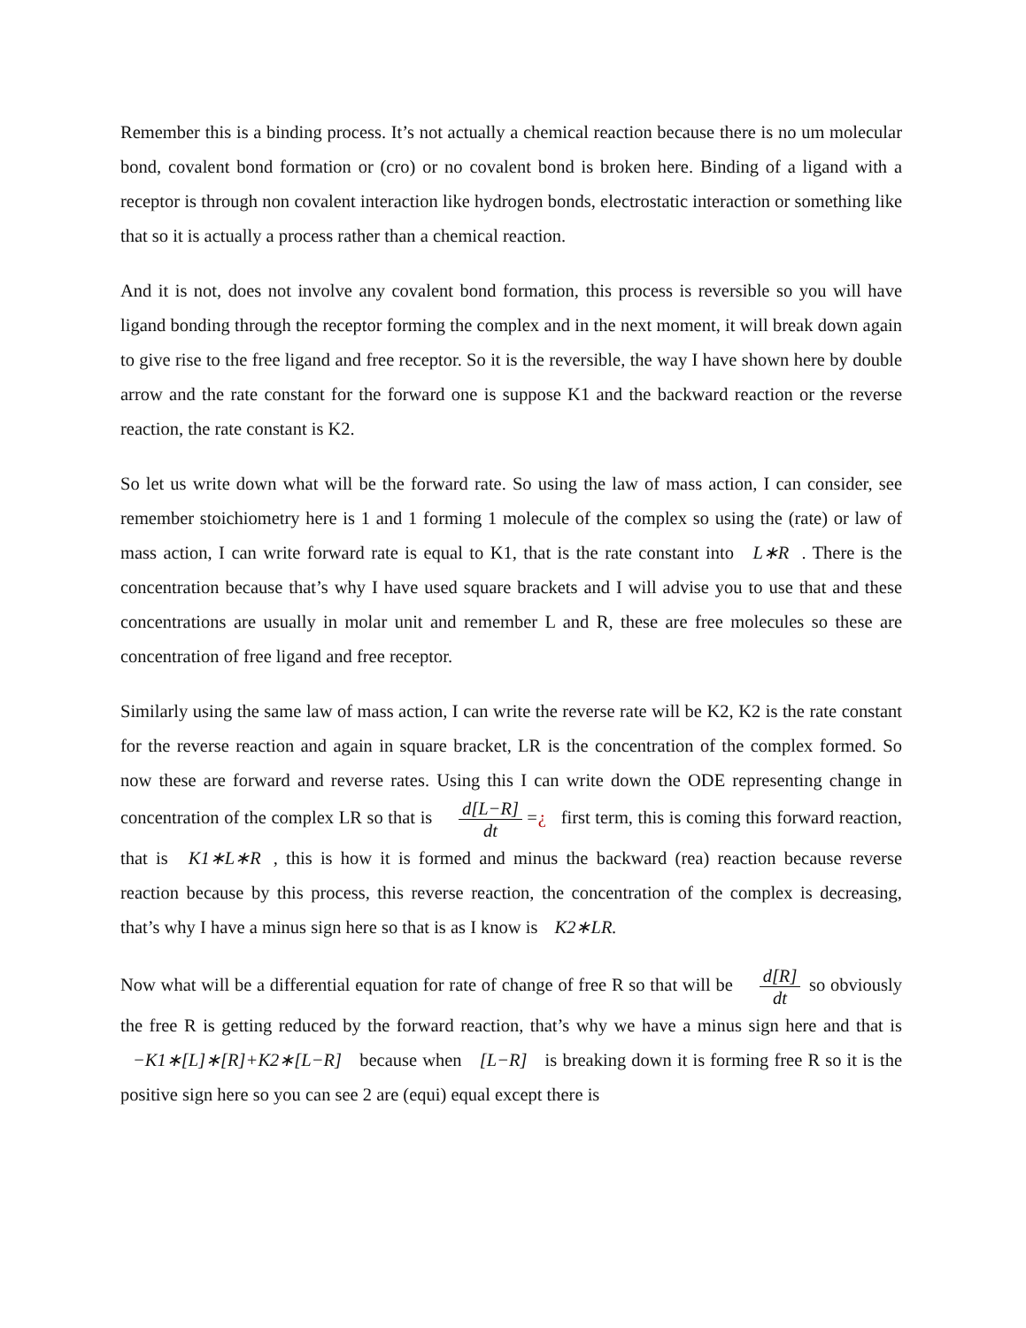Remember this is a binding process. It’s not actually a chemical reaction because there is no um molecular bond, covalent bond formation or (cro) or no covalent bond is broken here. Binding of a ligand with a receptor is through non covalent interaction like hydrogen bonds, electrostatic interaction or something like that so it is actually a process rather than a chemical reaction.
And it is not, does not involve any covalent bond formation, this process is reversible so you will have ligand bonding through the receptor forming the complex and in the next moment, it will break down again to give rise to the free ligand and free receptor. So it is the reversible, the way I have shown here by double arrow and the rate constant for the forward one is suppose K1 and the backward reaction or the reverse reaction, the rate constant is K2.
So let us write down what will be the forward rate. So using the law of mass action, I can consider, see remember stoichiometry here is 1 and 1 forming 1 molecule of the complex so using the (rate) or law of mass action, I can write forward rate is equal to K1, that is the rate constant into L∗R. There is the concentration because that’s why I have used square brackets and I will advise you to use that and these concentrations are usually in molar unit and remember L and R, these are free molecules so these are concentration of free ligand and free receptor.
Similarly using the same law of mass action, I can write the reverse rate will be K2, K2 is the rate constant for the reverse reaction and again in square bracket, LR is the concentration of the complex formed. So now these are forward and reverse rates. Using this I can write down the ODE representing change in concentration of the complex LR so that is d[L−R] dt =¿ first term, this is coming this forward reaction, that is K1∗L∗R, this is how it is formed and minus the backward (rea) reaction because reverse reaction because by this process, this reverse reaction, the concentration of the complex is decreasing, that’s why I have a minus sign here so that is as I know is K2∗LR.
Now what will be a differential equation for rate of change of free R so that will be d[R] dt so obviously the free R is getting reduced by the forward reaction, that’s why we have a minus sign here and that is −K1∗[L]∗[R]+K2∗[L−R] because when [L−R] is breaking down it is forming free R so it is the positive sign here so you can see 2 are (equi) equal except there is